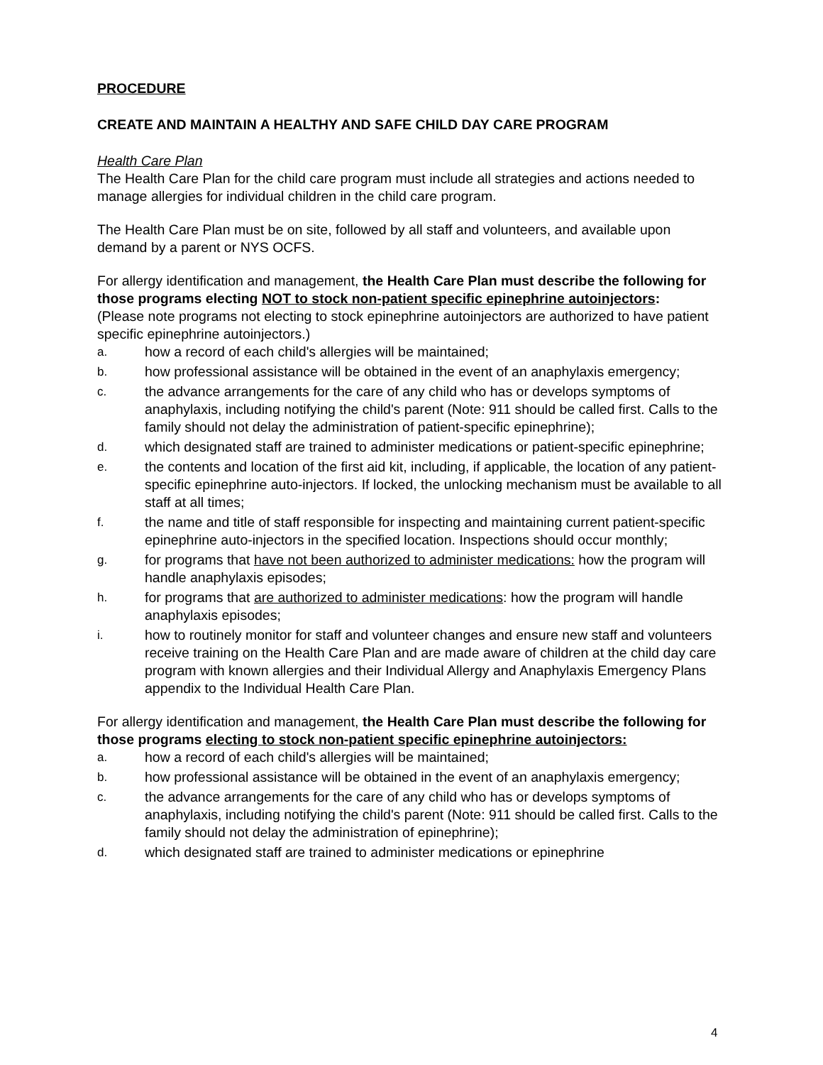PROCEDURE
CREATE AND MAINTAIN A HEALTHY AND SAFE CHILD DAY CARE PROGRAM
Health Care Plan
The Health Care Plan for the child care program must include all strategies and actions needed to manage allergies for individual children in the child care program.
The Health Care Plan must be on site, followed by all staff and volunteers, and available upon demand by a parent or NYS OCFS.
For allergy identification and management, the Health Care Plan must describe the following for those programs electing NOT to stock non-patient specific epinephrine autoinjectors:
(Please note programs not electing to stock epinephrine autoinjectors are authorized to have patient specific epinephrine autoinjectors.)
a. how a record of each child's allergies will be maintained;
b. how professional assistance will be obtained in the event of an anaphylaxis emergency;
c. the advance arrangements for the care of any child who has or develops symptoms of anaphylaxis, including notifying the child's parent (Note: 911 should be called first. Calls to the family should not delay the administration of patient-specific epinephrine);
d. which designated staff are trained to administer medications or patient-specific epinephrine;
e. the contents and location of the first aid kit, including, if applicable, the location of any patient- specific epinephrine auto-injectors. If locked, the unlocking mechanism must be available to all staff at all times;
f. the name and title of staff responsible for inspecting and maintaining current patient-specific epinephrine auto-injectors in the specified location. Inspections should occur monthly;
g. for programs that have not been authorized to administer medications: how the program will handle anaphylaxis episodes;
h. for programs that are authorized to administer medications: how the program will handle anaphylaxis episodes;
i. how to routinely monitor for staff and volunteer changes and ensure new staff and volunteers receive training on the Health Care Plan and are made aware of children at the child day care program with known allergies and their Individual Allergy and Anaphylaxis Emergency Plans appendix to the Individual Health Care Plan.
For allergy identification and management, the Health Care Plan must describe the following for those programs electing to stock non-patient specific epinephrine autoinjectors:
a. how a record of each child's allergies will be maintained;
b. how professional assistance will be obtained in the event of an anaphylaxis emergency;
c. the advance arrangements for the care of any child who has or develops symptoms of anaphylaxis, including notifying the child's parent (Note: 911 should be called first. Calls to the family should not delay the administration of epinephrine);
d. which designated staff are trained to administer medications or epinephrine
4